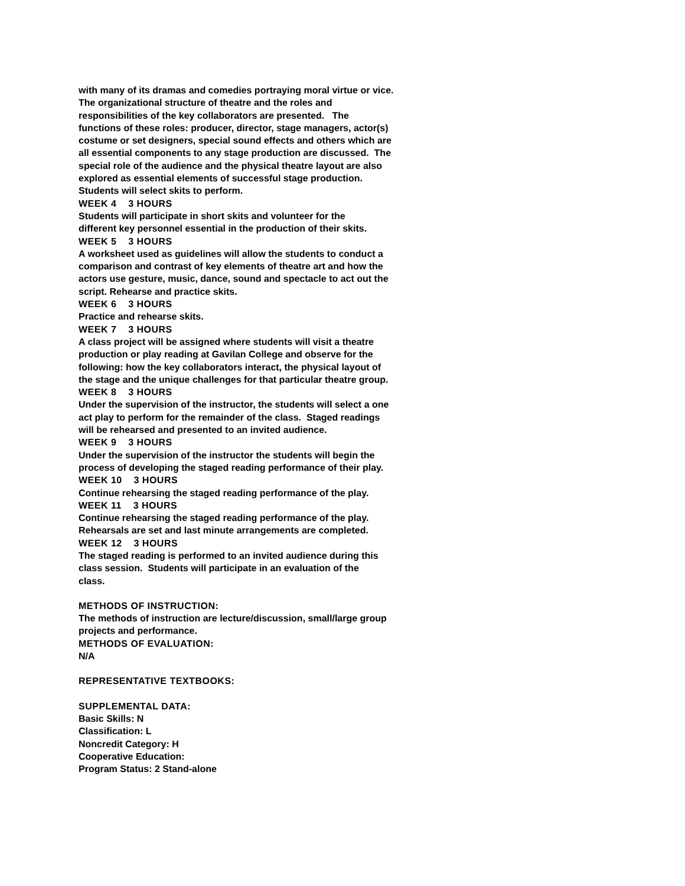with many of its dramas and comedies portraying moral virtue or vice.
The organizational structure of theatre and the roles and
responsibilities of the key collaborators are presented. The
functions of these roles: producer, director, stage managers, actor(s)
costume or set designers, special sound effects and others which are
all essential components to any stage production are discussed. The
special role of the audience and the physical theatre layout are also
explored as essential elements of successful stage production.
Students will select skits to perform.
WEEK 4 3 HOURS
Students will participate in short skits and volunteer for the
different key personnel essential in the production of their skits.
WEEK 5 3 HOURS
A worksheet used as guidelines will allow the students to conduct a
comparison and contrast of key elements of theatre art and how the
actors use gesture, music, dance, sound and spectacle to act out the
script. Rehearse and practice skits.
WEEK 6 3 HOURS
Practice and rehearse skits.
WEEK 7 3 HOURS
A class project will be assigned where students will visit a theatre
production or play reading at Gavilan College and observe for the
following: how the key collaborators interact, the physical layout of
the stage and the unique challenges for that particular theatre group.
WEEK 8 3 HOURS
Under the supervision of the instructor, the students will select a one
act play to perform for the remainder of the class. Staged readings
will be rehearsed and presented to an invited audience.
WEEK 9 3 HOURS
Under the supervision of the instructor the students will begin the
process of developing the staged reading performance of their play.
WEEK 10 3 HOURS
Continue rehearsing the staged reading performance of the play.
WEEK 11 3 HOURS
Continue rehearsing the staged reading performance of the play.
Rehearsals are set and last minute arrangements are completed.
WEEK 12 3 HOURS
The staged reading is performed to an invited audience during this
class session. Students will participate in an evaluation of the
class.
METHODS OF INSTRUCTION:
The methods of instruction are lecture/discussion, small/large group
projects and performance.
METHODS OF EVALUATION:
N/A
REPRESENTATIVE TEXTBOOKS:
SUPPLEMENTAL DATA:
Basic Skills: N
Classification: L
Noncredit Category: H
Cooperative Education:
Program Status: 2 Stand-alone